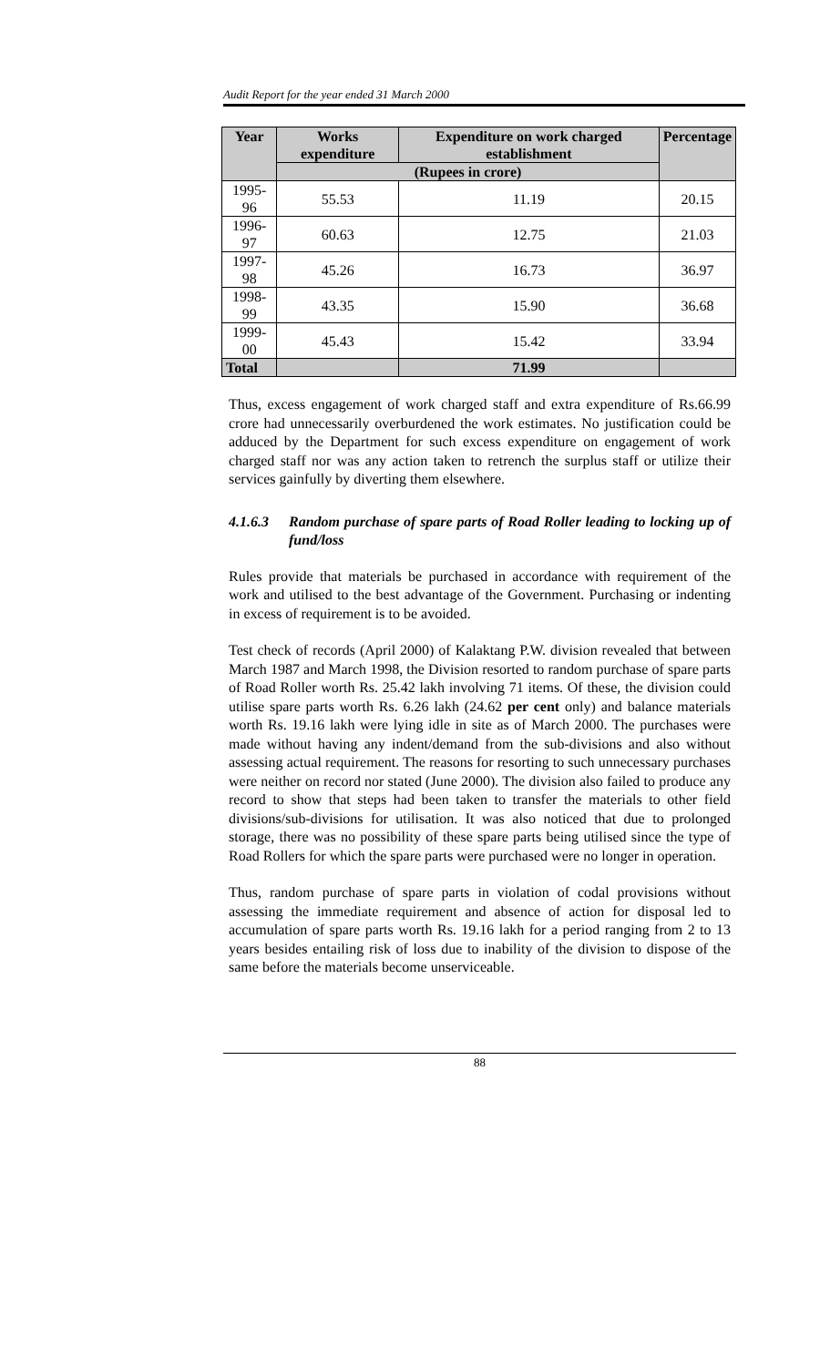Audit Report for the year ended 31 March 2000
| Year | Works expenditure | Expenditure on work charged establishment | Percentage |
| --- | --- | --- | --- |
| | (Rupees in crore) | | |
| 1995-96 | 55.53 | 11.19 | 20.15 |
| 1996-97 | 60.63 | 12.75 | 21.03 |
| 1997-98 | 45.26 | 16.73 | 36.97 |
| 1998-99 | 43.35 | 15.90 | 36.68 |
| 1999-00 | 45.43 | 15.42 | 33.94 |
| Total | | 71.99 | |
Thus, excess engagement of work charged staff and extra expenditure of Rs.66.99 crore had unnecessarily overburdened the work estimates. No justification could be adduced by the Department for such excess expenditure on engagement of work charged staff nor was any action taken to retrench the surplus staff or utilize their services gainfully by diverting them elsewhere.
4.1.6.3 Random purchase of spare parts of Road Roller leading to locking up of fund/loss
Rules provide that materials be purchased in accordance with requirement of the work and utilised to the best advantage of the Government. Purchasing or indenting in excess of requirement is to be avoided.
Test check of records (April 2000) of Kalaktang P.W. division revealed that between March 1987 and March 1998, the Division resorted to random purchase of spare parts of Road Roller worth Rs. 25.42 lakh involving 71 items. Of these, the division could utilise spare parts worth Rs. 6.26 lakh (24.62 per cent only) and balance materials worth Rs. 19.16 lakh were lying idle in site as of March 2000. The purchases were made without having any indent/demand from the sub-divisions and also without assessing actual requirement. The reasons for resorting to such unnecessary purchases were neither on record nor stated (June 2000). The division also failed to produce any record to show that steps had been taken to transfer the materials to other field divisions/sub-divisions for utilisation. It was also noticed that due to prolonged storage, there was no possibility of these spare parts being utilised since the type of Road Rollers for which the spare parts were purchased were no longer in operation.
Thus, random purchase of spare parts in violation of codal provisions without assessing the immediate requirement and absence of action for disposal led to accumulation of spare parts worth Rs. 19.16 lakh for a period ranging from 2 to 13 years besides entailing risk of loss due to inability of the division to dispose of the same before the materials become unserviceable.
88